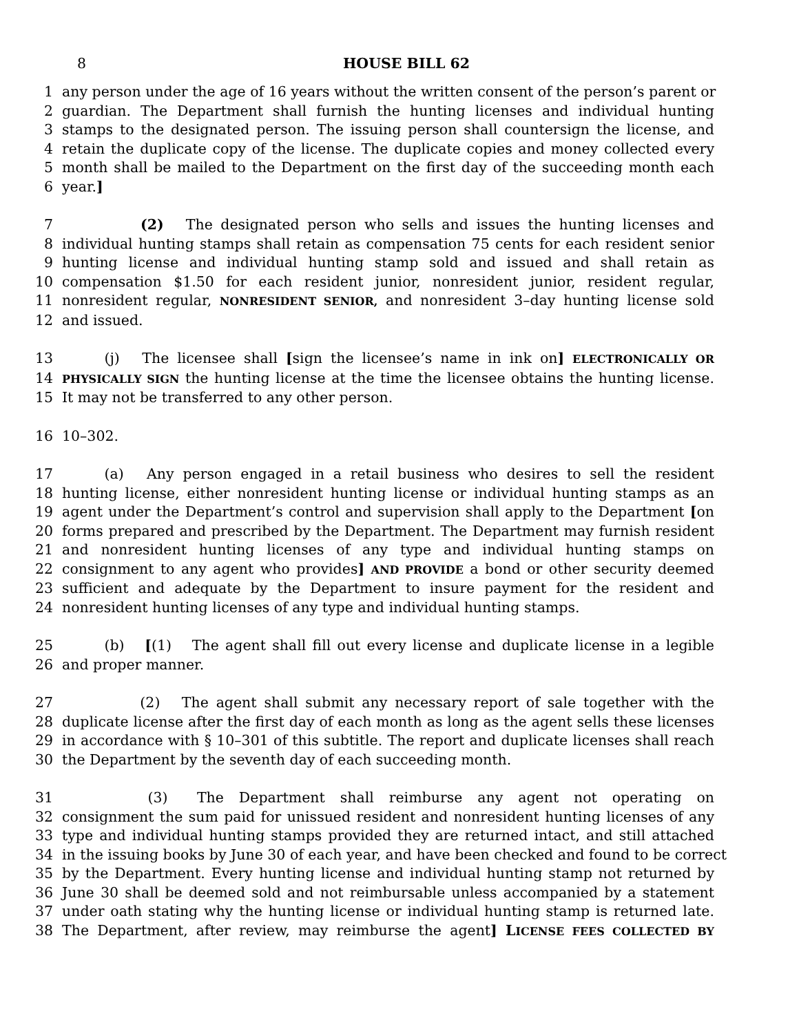8 HOUSE BILL 62
1 any person under the age of 16 years without the written consent of the person’s parent or
2 guardian. The Department shall furnish the hunting licenses and individual hunting
3 stamps to the designated person. The issuing person shall countersign the license, and
4 retain the duplicate copy of the license. The duplicate copies and money collected every
5 month shall be mailed to the Department on the first day of the succeeding month each
6 year.]
7      (2)  The designated person who sells and issues the hunting licenses and
8 individual hunting stamps shall retain as compensation 75 cents for each resident senior
9 hunting license and individual hunting stamp sold and issued and shall retain as
10 compensation $1.50 for each resident junior, nonresident junior, resident regular,
11 nonresident regular, NONRESIDENT SENIOR, and nonresident 3–day hunting license sold
12 and issued.
13   (j)  The licensee shall [sign the licensee’s name in ink on] ELECTRONICALLY OR
14 PHYSICALLY SIGN the hunting license at the time the licensee obtains the hunting license.
15 It may not be transferred to any other person.
16 10–302.
17   (a)  Any person engaged in a retail business who desires to sell the resident
18 hunting license, either nonresident hunting license or individual hunting stamps as an
19 agent under the Department’s control and supervision shall apply to the Department [on
20 forms prepared and prescribed by the Department. The Department may furnish resident
21 and nonresident hunting licenses of any type and individual hunting stamps on
22 consignment to any agent who provides] AND PROVIDE a bond or other security deemed
23 sufficient and adequate by the Department to insure payment for the resident and
24 nonresident hunting licenses of any type and individual hunting stamps.
25   (b)  [(1)  The agent shall fill out every license and duplicate license in a legible
26 and proper manner.
27      (2)  The agent shall submit any necessary report of sale together with the
28 duplicate license after the first day of each month as long as the agent sells these licenses
29 in accordance with § 10–301 of this subtitle. The report and duplicate licenses shall reach
30 the Department by the seventh day of each succeeding month.
31      (3)  The Department shall reimburse any agent not operating on
32 consignment the sum paid for unissued resident and nonresident hunting licenses of any
33 type and individual hunting stamps provided they are returned intact, and still attached
34 in the issuing books by June 30 of each year, and have been checked and found to be correct
35 by the Department. Every hunting license and individual hunting stamp not returned by
36 June 30 shall be deemed sold and not reimbursable unless accompanied by a statement
37 under oath stating why the hunting license or individual hunting stamp is returned late.
38 The Department, after review, may reimburse the agent] LICENSE FEES COLLECTED BY